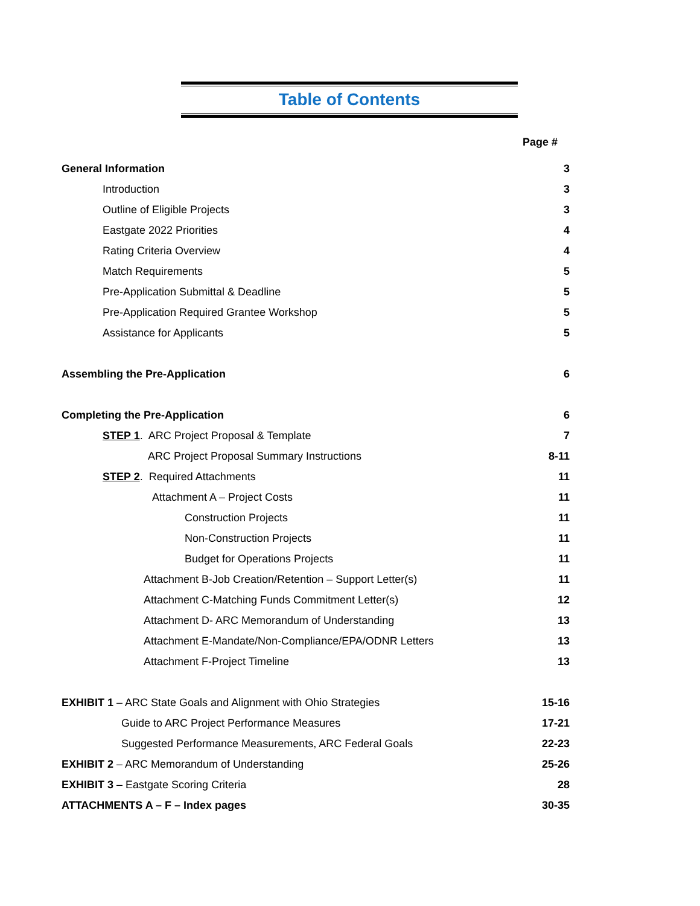Table of Contents
Page #
General Information 3
Introduction 3
Outline of Eligible Projects 3
Eastgate 2022 Priorities 4
Rating Criteria Overview 4
Match Requirements 5
Pre-Application Submittal & Deadline 5
Pre-Application Required Grantee Workshop 5
Assistance for Applicants 5
Assembling the Pre-Application 6
Completing the Pre-Application 6
STEP 1. ARC Project Proposal & Template 7
ARC Project Proposal Summary Instructions 8-11
STEP 2. Required Attachments 11
Attachment A – Project Costs 11
Construction Projects 11
Non-Construction Projects 11
Budget for Operations Projects 11
Attachment B-Job Creation/Retention – Support Letter(s) 11
Attachment C-Matching Funds Commitment Letter(s) 12
Attachment D- ARC Memorandum of Understanding 13
Attachment E-Mandate/Non-Compliance/EPA/ODNR Letters 13
Attachment F-Project Timeline 13
EXHIBIT 1 – ARC State Goals and Alignment with Ohio Strategies 15-16
Guide to ARC Project Performance Measures 17-21
Suggested Performance Measurements, ARC Federal Goals 22-23
EXHIBIT 2 – ARC Memorandum of Understanding 25-26
EXHIBIT 3 – Eastgate Scoring Criteria 28
ATTACHMENTS A – F – Index pages 30-35